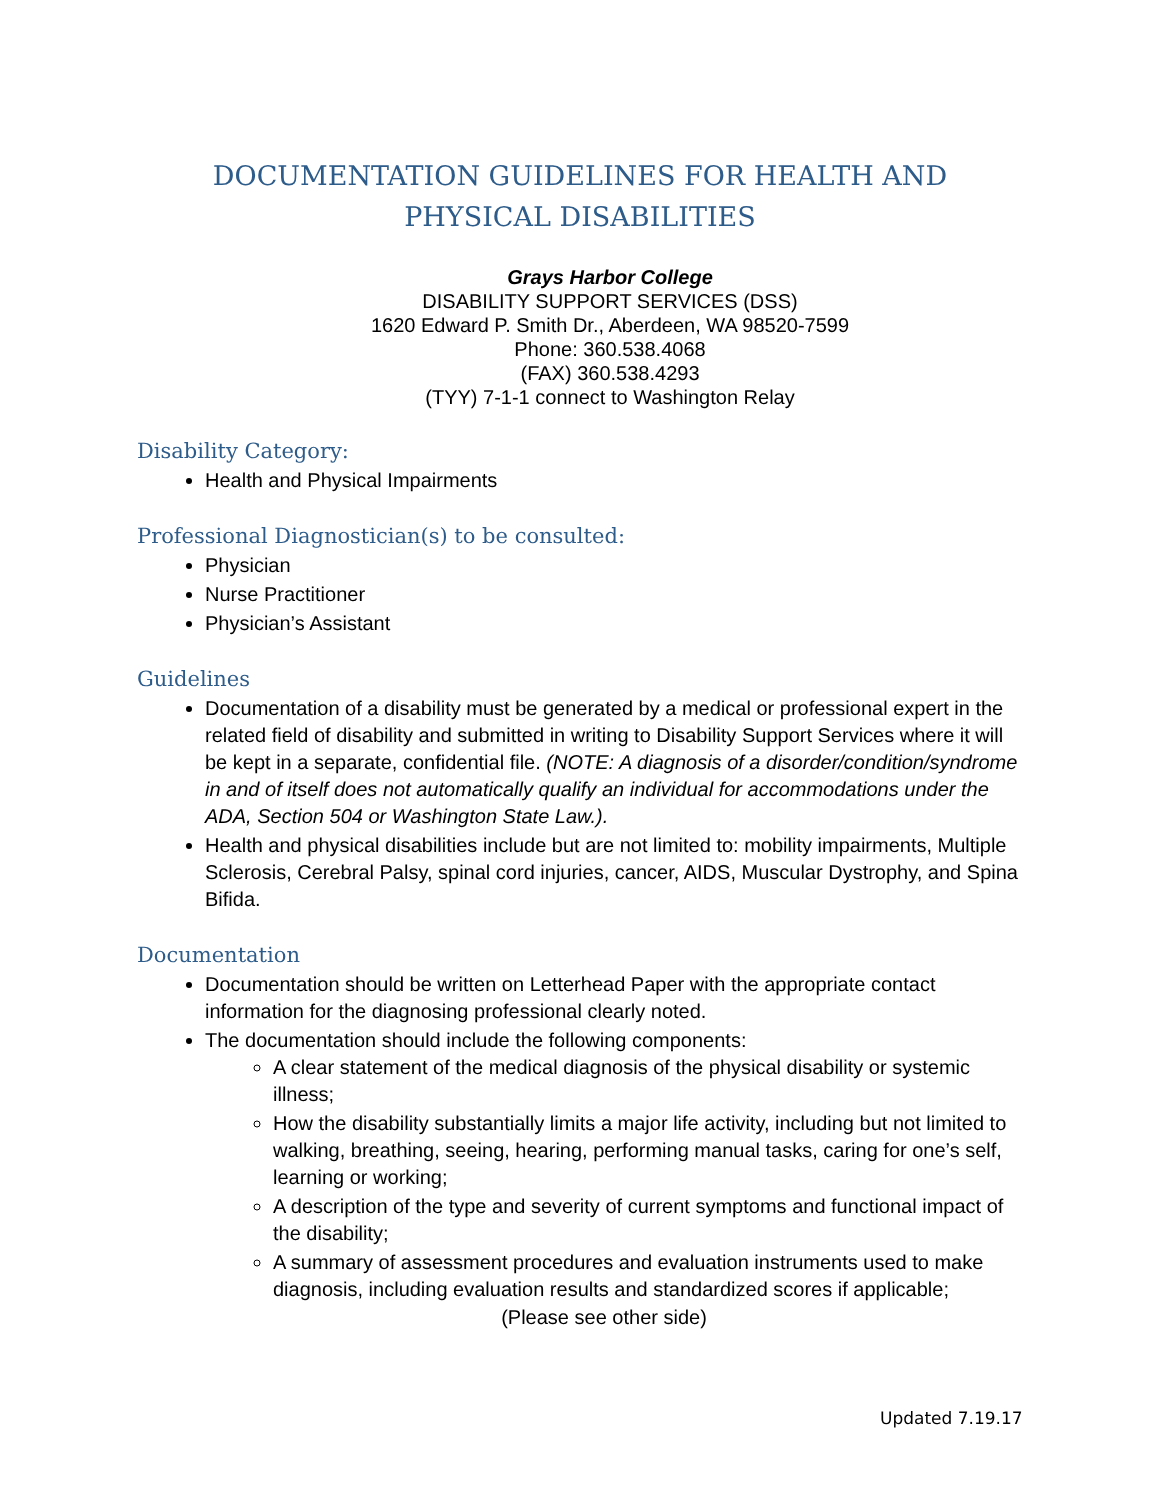DOCUMENTATION GUIDELINES FOR HEALTH AND PHYSICAL DISABILITIES
Grays Harbor College
DISABILITY SUPPORT SERVICES (DSS)
1620 Edward P. Smith Dr., Aberdeen, WA 98520-7599
Phone: 360.538.4068
(FAX) 360.538.4293
(TYY) 7-1-1 connect to Washington Relay
Disability Category:
Health and Physical Impairments
Professional Diagnostician(s) to be consulted:
Physician
Nurse Practitioner
Physician’s Assistant
Guidelines
Documentation of a disability must be generated by a medical or professional expert in the related field of disability and submitted in writing to Disability Support Services where it will be kept in a separate, confidential file. (NOTE: A diagnosis of a disorder/condition/syndrome in and of itself does not automatically qualify an individual for accommodations under the ADA, Section 504 or Washington State Law.).
Health and physical disabilities include but are not limited to: mobility impairments, Multiple Sclerosis, Cerebral Palsy, spinal cord injuries, cancer, AIDS, Muscular Dystrophy, and Spina Bifida.
Documentation
Documentation should be written on Letterhead Paper with the appropriate contact information for the diagnosing professional clearly noted.
The documentation should include the following components:
A clear statement of the medical diagnosis of the physical disability or systemic illness;
How the disability substantially limits a major life activity, including but not limited to walking, breathing, seeing, hearing, performing manual tasks, caring for one’s self, learning or working;
A description of the type and severity of current symptoms and functional impact of the disability;
A summary of assessment procedures and evaluation instruments used to make diagnosis, including evaluation results and standardized scores if applicable;
(Please see other side)
Updated 7.19.17